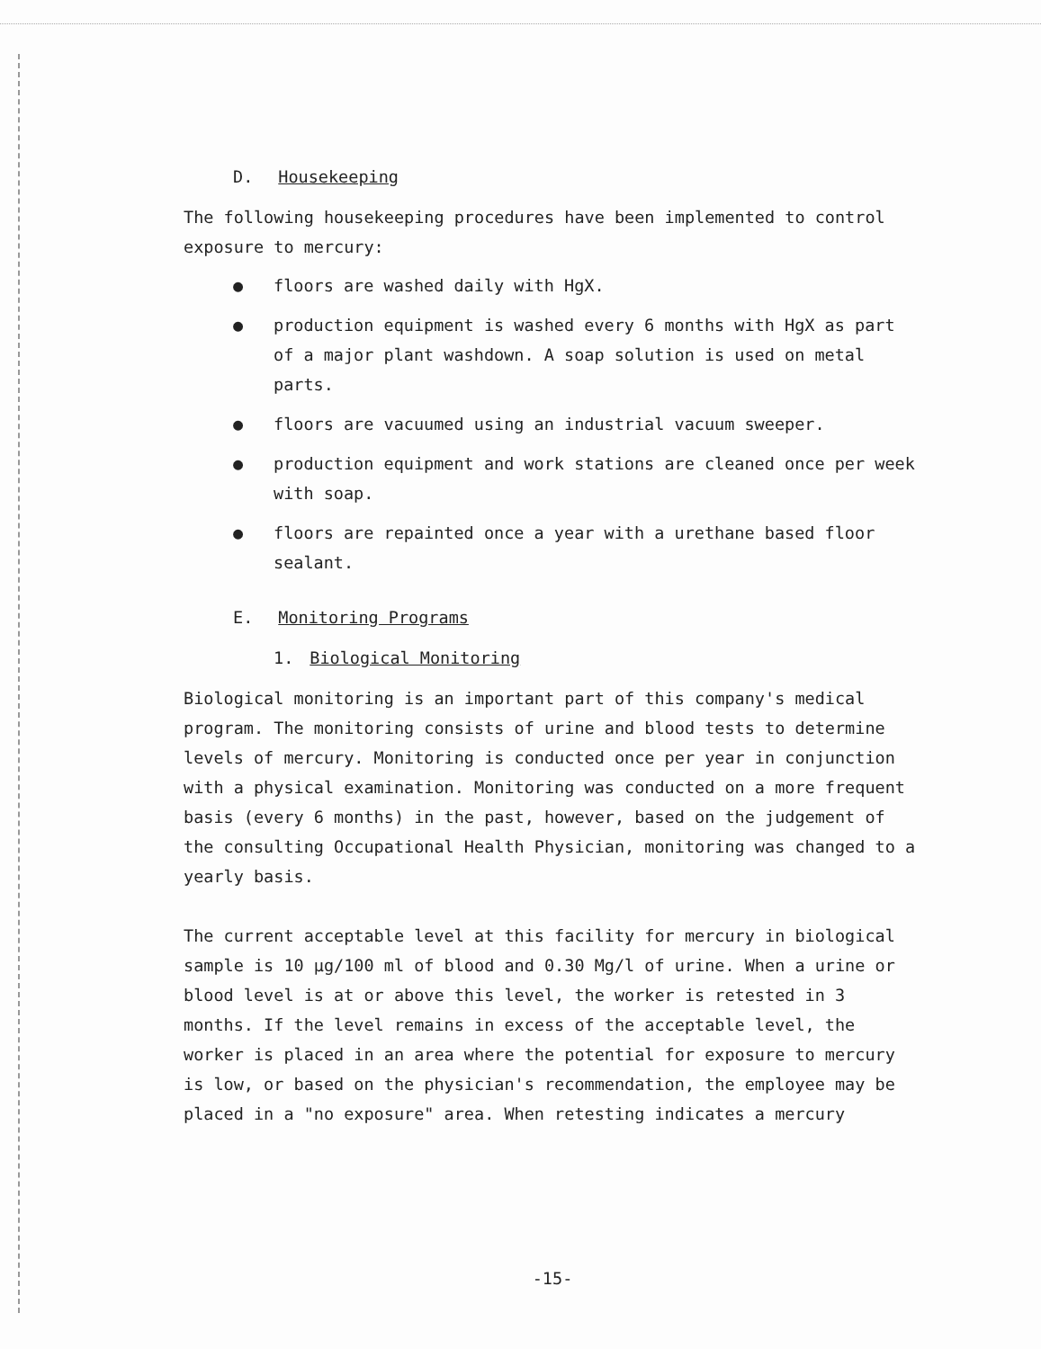D. Housekeeping
The following housekeeping procedures have been implemented to control exposure to mercury:
● floors are washed daily with HgX.
● production equipment is washed every 6 months with HgX as part of a major plant washdown. A soap solution is used on metal parts.
● floors are vacuumed using an industrial vacuum sweeper.
● production equipment and work stations are cleaned once per week with soap.
● floors are repainted once a year with a urethane based floor sealant.
E. Monitoring Programs
1. Biological Monitoring
Biological monitoring is an important part of this company's medical program. The monitoring consists of urine and blood tests to determine levels of mercury. Monitoring is conducted once per year in conjunction with a physical examination. Monitoring was conducted on a more frequent basis (every 6 months) in the past, however, based on the judgement of the consulting Occupational Health Physician, monitoring was changed to a yearly basis.
The current acceptable level at this facility for mercury in biological sample is 10 µg/100 ml of blood and 0.30 Mg/l of urine. When a urine or blood level is at or above this level, the worker is retested in 3 months. If the level remains in excess of the acceptable level, the worker is placed in an area where the potential for exposure to mercury is low, or based on the physician's recommendation, the employee may be placed in a "no exposure" area. When retesting indicates a mercury
-15-